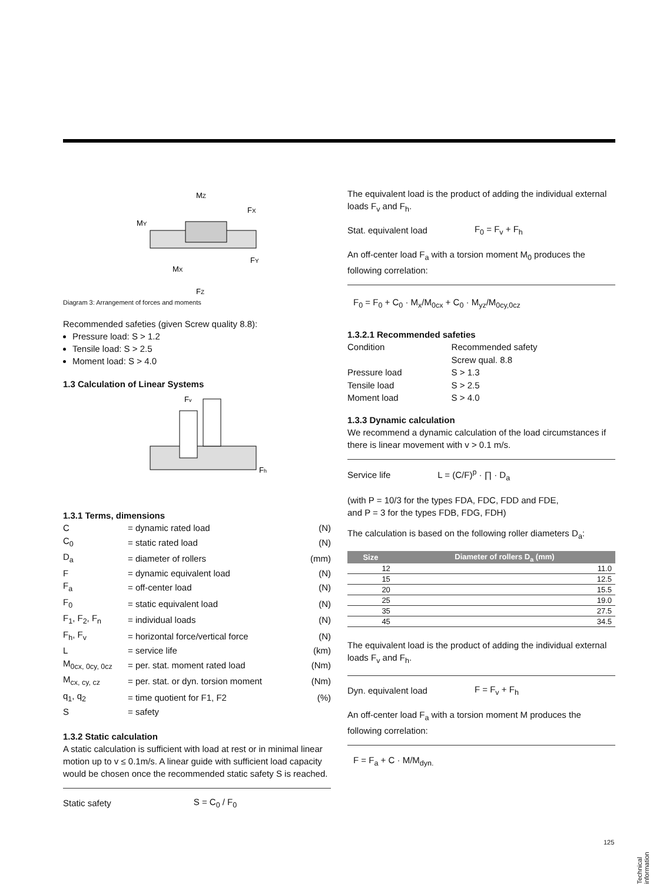MZ
FX
MY
FY
MX
FZ
Diagram 3: Arrangement of forces and moments
Recommended safeties (given Screw quality 8.8):
Pressure load: S > 1.2
Tensile load: S > 2.5
Moment load: S > 4.0
1.3 Calculation of Linear Systems
Fv
Fh
1.3.1 Terms, dimensions
| C | = dynamic rated load | (N) |
| C<sub>0</sub> | = static rated load | (N) |
| D<sub>a</sub> | = diameter of rollers | (mm) |
| F | = dynamic equivalent load | (N) |
| F<sub>a</sub> | = off-center load | (N) |
| F<sub>0</sub> | = static equivalent load | (N) |
| F<sub>1</sub>, F<sub>2</sub>, F<sub>n</sub> | = individual loads | (N) |
| F<sub>h</sub>, F<sub>v</sub> | = horizontal force/vertical force | (N) |
| L | = service life | (km) |
| M<sub>0cx, 0cy, 0cz</sub> | = per. stat. moment rated load | (Nm) |
| M<sub>cx, cy, cz</sub> | = per. stat. or dyn. torsion moment | (Nm) |
| q<sub>1</sub>, q<sub>2</sub> | = time quotient for F1, F2 | (%) |
| S | = safety | |
1.3.2 Static calculation
A static calculation is sufficient with load at rest or in minimal linear motion up to v ≤ 0.1m/s. A linear guide with sufficient load capacity would be chosen once the recommended static safety S is reached.
Static safety S = C<sub>0</sub> / F<sub>0</sub>
The equivalent load is the product of adding the individual external loads F<sub>v</sub> and F<sub>h</sub>.
Stat. equivalent load F<sub>0</sub> = F<sub>v</sub> + F<sub>h</sub>
An off-center load F<sub>a</sub> with a torsion moment M<sub>0</sub> produces the following correlation:
F<sub>0</sub> = F<sub>0</sub> + C<sub>0</sub> · M<sub>x</sub>/M<sub>0cx</sub> + C<sub>0</sub> · M<sub>yz</sub>/M<sub>0cy,0cz</sub>
1.3.2.1 Recommended safeties
| Condition | Recommended safety |
| | Screw qual. 8.8 |
| Pressure load | S > 1.3 |
| Tensile load | S > 2.5 |
| Moment load | S > 4.0 |
1.3.3 Dynamic calculation
We recommend a dynamic calculation of the load circumstances if there is linear movement with v > 0.1 m/s.
Service life L = (C/F)<sup>p</sup> · ∏ · D<sub>a</sub>
(with P = 10/3 for the types FDA, FDC, FDD and FDE,
and P = 3 for the types FDB, FDG, FDH)
The calculation is based on the following roller diameters D<sub>a</sub>:
| Size | Diameter of rollers D<sub>a</sub> (mm) |
| --- | --- |
| 12 | 11.0 |
| 15 | 12.5 |
| 20 | 15.5 |
| 25 | 19.0 |
| 35 | 27.5 |
| 45 | 34.5 |
The equivalent load is the product of adding the individual external loads F<sub>v</sub> and F<sub>h</sub>.
Dyn. equivalent load F = F<sub>v</sub> + F<sub>h</sub>
An off-center load F<sub>a</sub> with a torsion moment M produces the following correlation:
F = F<sub>a</sub> + C · M/M<sub>dyn.</sub>
125
Technical information